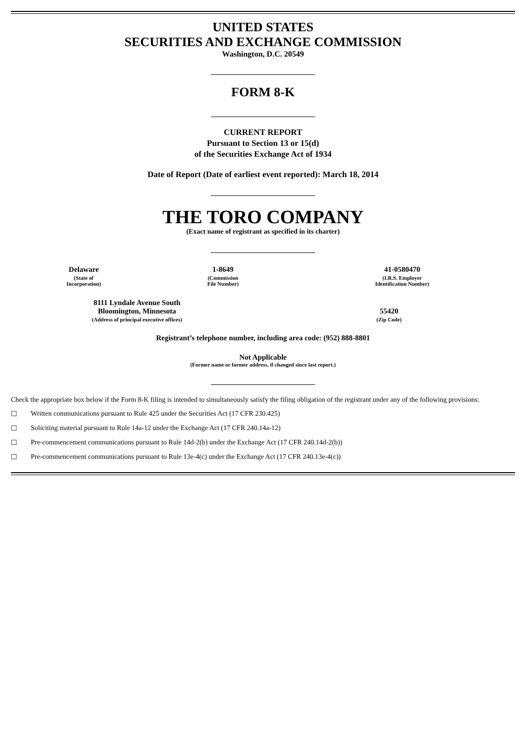UNITED STATES
SECURITIES AND EXCHANGE COMMISSION
Washington, D.C. 20549
FORM 8-K
CURRENT REPORT
Pursuant to Section 13 or 15(d)
of the Securities Exchange Act of 1934
Date of Report (Date of earliest event reported): March 18, 2014
THE TORO COMPANY
(Exact name of registrant as specified in its charter)
| Delaware | 1-8649 | 41-0580470 |
| (State of Incorporation) | (Commission File Number) | (I.R.S. Employer Identification Number) |
| 8111 Lyndale Avenue South Bloomington, Minnesota | 55420 |
| (Address of principal executive offices) | (Zip Code) |
Registrant’s telephone number, including area code: (952) 888-8801
Not Applicable
(Former name or former address, if changed since last report.)
Check the appropriate box below if the Form 8-K filing is intended to simultaneously satisfy the filing obligation of the registrant under any of the following provisions:
☐ Written communications pursuant to Rule 425 under the Securities Act (17 CFR 230.425)
☐ Soliciting material pursuant to Rule 14a-12 under the Exchange Act (17 CFR 240.14a-12)
☐ Pre-commencement communications pursuant to Rule 14d-2(b) under the Exchange Act (17 CFR 240.14d-2(b))
☐ Pre-commencement communications pursuant to Rule 13e-4(c) under the Exchange Act (17 CFR 240.13e-4(c))